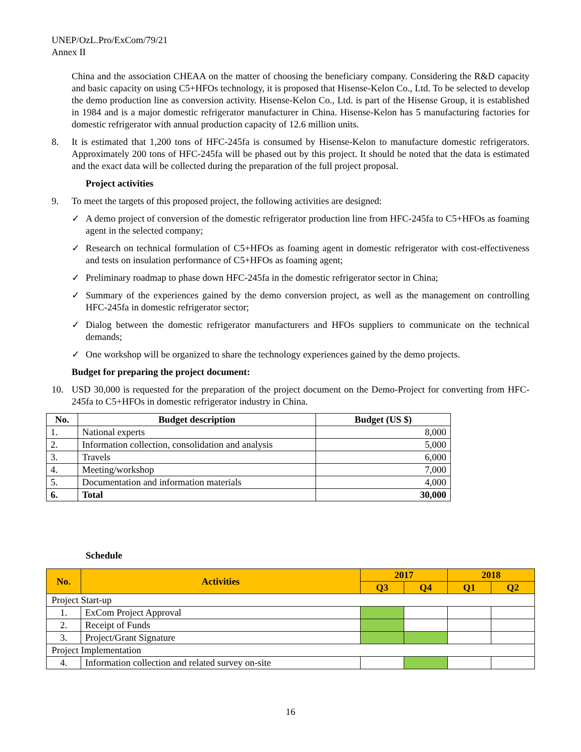UNEP/OzL.Pro/ExCom/79/21
Annex II
China and the association CHEAA on the matter of choosing the beneficiary company. Considering the R&D capacity and basic capacity on using C5+HFOs technology, it is proposed that Hisense-Kelon Co., Ltd. To be selected to develop the demo production line as conversion activity. Hisense-Kelon Co., Ltd. is part of the Hisense Group, it is established in 1984 and is a major domestic refrigerator manufacturer in China. Hisense-Kelon has 5 manufacturing factories for domestic refrigerator with annual production capacity of 12.6 million units.
8. It is estimated that 1,200 tons of HFC-245fa is consumed by Hisense-Kelon to manufacture domestic refrigerators. Approximately 200 tons of HFC-245fa will be phased out by this project. It should be noted that the data is estimated and the exact data will be collected during the preparation of the full project proposal.
Project activities
9. To meet the targets of this proposed project, the following activities are designed:
✓ A demo project of conversion of the domestic refrigerator production line from HFC-245fa to C5+HFOs as foaming agent in the selected company;
✓ Research on technical formulation of C5+HFOs as foaming agent in domestic refrigerator with cost-effectiveness and tests on insulation performance of C5+HFOs as foaming agent;
✓ Preliminary roadmap to phase down HFC-245fa in the domestic refrigerator sector in China;
✓ Summary of the experiences gained by the demo conversion project, as well as the management on controlling HFC-245fa in domestic refrigerator sector;
✓ Dialog between the domestic refrigerator manufacturers and HFOs suppliers to communicate on the technical demands;
✓ One workshop will be organized to share the technology experiences gained by the demo projects.
Budget for preparing the project document:
10. USD 30,000 is requested for the preparation of the project document on the Demo-Project for converting from HFC-245fa to C5+HFOs in domestic refrigerator industry in China.
| No. | Budget description | Budget (US $) |
| --- | --- | --- |
| 1. | National experts | 8,000 |
| 2. | Information collection, consolidation and analysis | 5,000 |
| 3. | Travels | 6,000 |
| 4. | Meeting/workshop | 7,000 |
| 5. | Documentation and information materials | 4,000 |
| 6. | Total | 30,000 |
Schedule
| No. | Activities | 2017 | | 2018 | |
| --- | --- | --- | --- | --- | --- |
| | | Q3 | Q4 | Q1 | Q2 |
| Project Start-up | | | | | |
| 1. | ExCom Project Approval | | | | |
| 2. | Receipt of Funds | | | | |
| 3. | Project/Grant Signature | | | | |
| Project Implementation | | | | | |
| 4. | Information collection and related survey on-site | | | | |
16